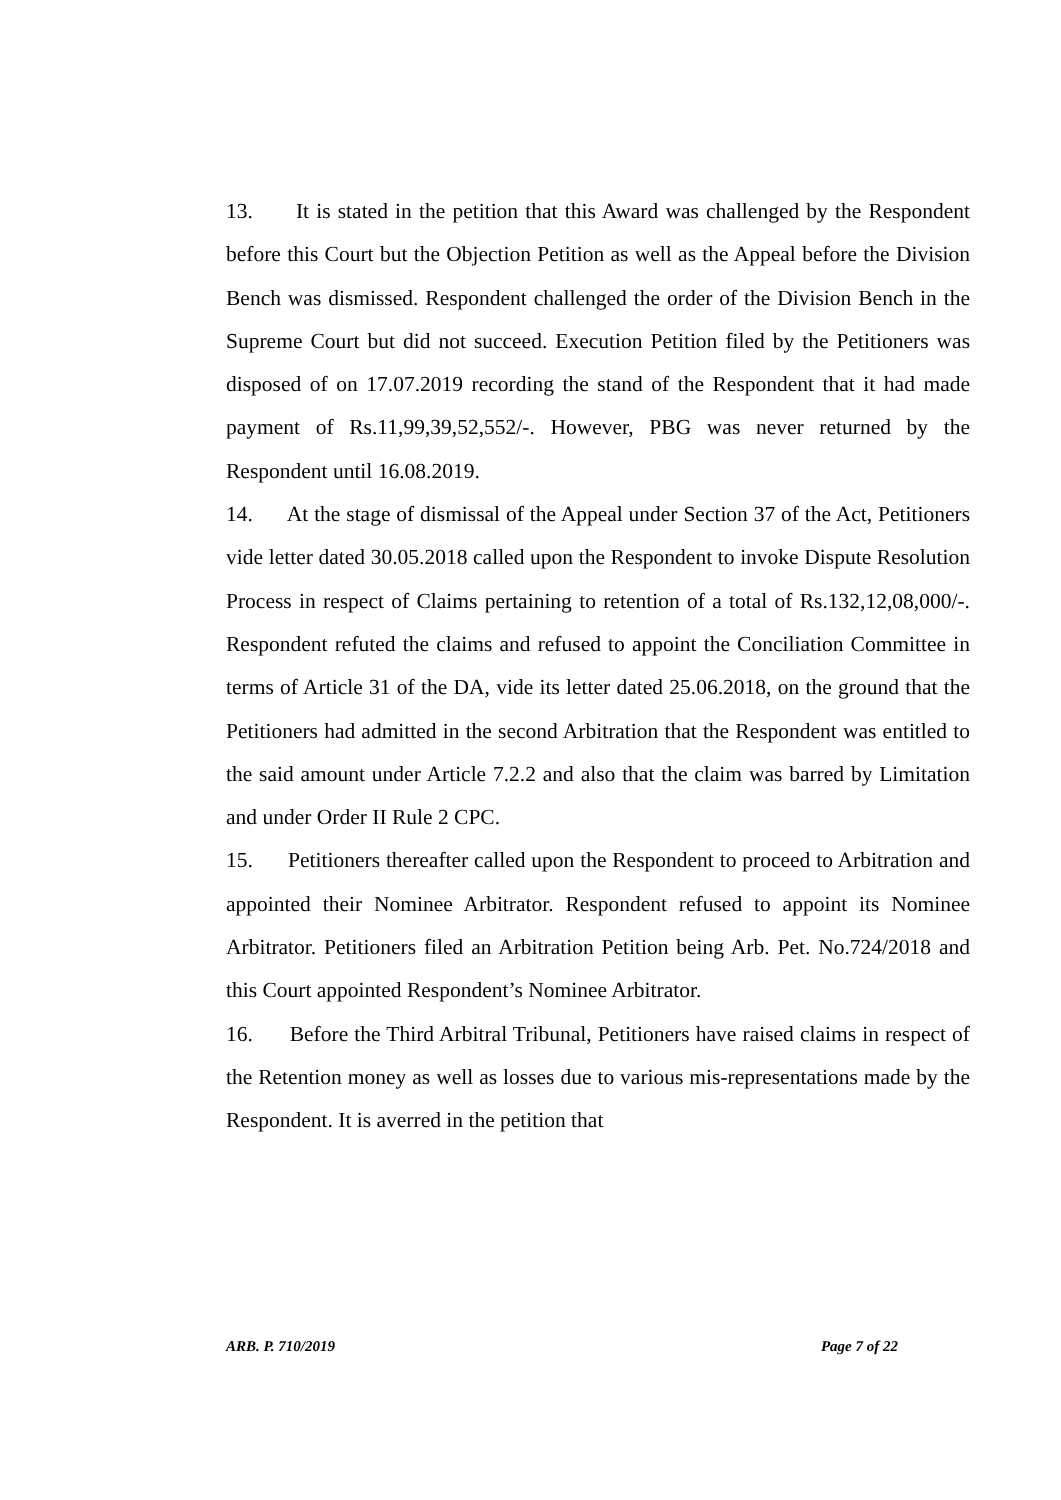13. It is stated in the petition that this Award was challenged by the Respondent before this Court but the Objection Petition as well as the Appeal before the Division Bench was dismissed. Respondent challenged the order of the Division Bench in the Supreme Court but did not succeed. Execution Petition filed by the Petitioners was disposed of on 17.07.2019 recording the stand of the Respondent that it had made payment of Rs.11,99,39,52,552/-. However, PBG was never returned by the Respondent until 16.08.2019.
14. At the stage of dismissal of the Appeal under Section 37 of the Act, Petitioners vide letter dated 30.05.2018 called upon the Respondent to invoke Dispute Resolution Process in respect of Claims pertaining to retention of a total of Rs.132,12,08,000/-. Respondent refuted the claims and refused to appoint the Conciliation Committee in terms of Article 31 of the DA, vide its letter dated 25.06.2018, on the ground that the Petitioners had admitted in the second Arbitration that the Respondent was entitled to the said amount under Article 7.2.2 and also that the claim was barred by Limitation and under Order II Rule 2 CPC.
15. Petitioners thereafter called upon the Respondent to proceed to Arbitration and appointed their Nominee Arbitrator. Respondent refused to appoint its Nominee Arbitrator. Petitioners filed an Arbitration Petition being Arb. Pet. No.724/2018 and this Court appointed Respondent’s Nominee Arbitrator.
16. Before the Third Arbitral Tribunal, Petitioners have raised claims in respect of the Retention money as well as losses due to various mis-representations made by the Respondent. It is averred in the petition that
ARB. P. 710/2019 Page 7 of 22